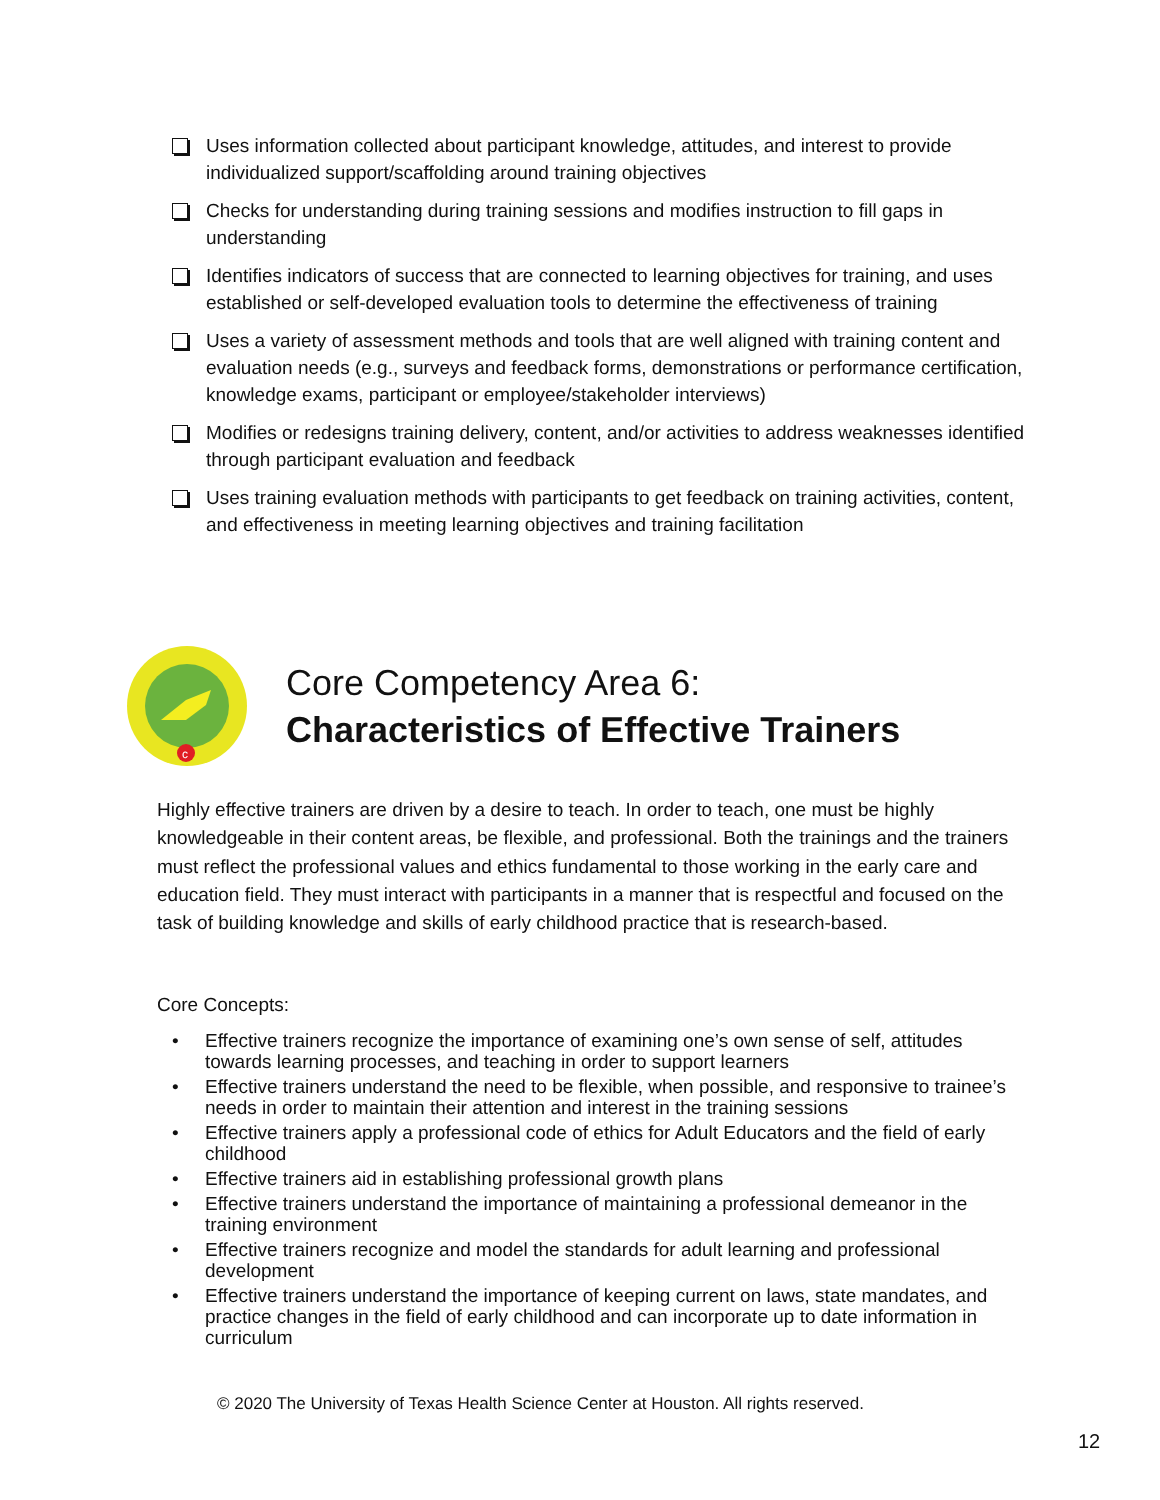Uses information collected about participant knowledge, attitudes, and interest to provide individualized support/scaffolding around training objectives
Checks for understanding during training sessions and modifies instruction to fill gaps in understanding
Identifies indicators of success that are connected to learning objectives for training, and uses established or self-developed evaluation tools to determine the effectiveness of training
Uses a variety of assessment methods and tools that are well aligned with training content and evaluation needs (e.g., surveys and feedback forms, demonstrations or performance certification, knowledge exams, participant or employee/stakeholder interviews)
Modifies or redesigns training delivery, content, and/or activities to address weaknesses identified through participant evaluation and feedback
Uses training evaluation methods with participants to get feedback on training activities, content, and effectiveness in meeting learning objectives and training facilitation
c
Core Competency Area 6:
Characteristics of Effective Trainers
Highly effective trainers are driven by a desire to teach. In order to teach, one must be highly knowledgeable in their content areas, be flexible, and professional. Both the trainings and the trainers must reflect the professional values and ethics fundamental to those working in the early care and education field. They must interact with participants in a manner that is respectful and focused on the task of building knowledge and skills of early childhood practice that is research-based.
Core Concepts:
• Effective trainers recognize the importance of examining one’s own sense of self, attitudes towards learning processes, and teaching in order to support learners
• Effective trainers understand the need to be flexible, when possible, and responsive to trainee’s needs in order to maintain their attention and interest in the training sessions
• Effective trainers apply a professional code of ethics for Adult Educators and the field of early childhood
• Effective trainers aid in establishing professional growth plans
• Effective trainers understand the importance of maintaining a professional demeanor in the training environment
• Effective trainers recognize and model the standards for adult learning and professional development
• Effective trainers understand the importance of keeping current on laws, state mandates, and practice changes in the field of early childhood and can incorporate up to date information in curriculum
© 2020 The University of Texas Health Science Center at Houston. All rights reserved.
12